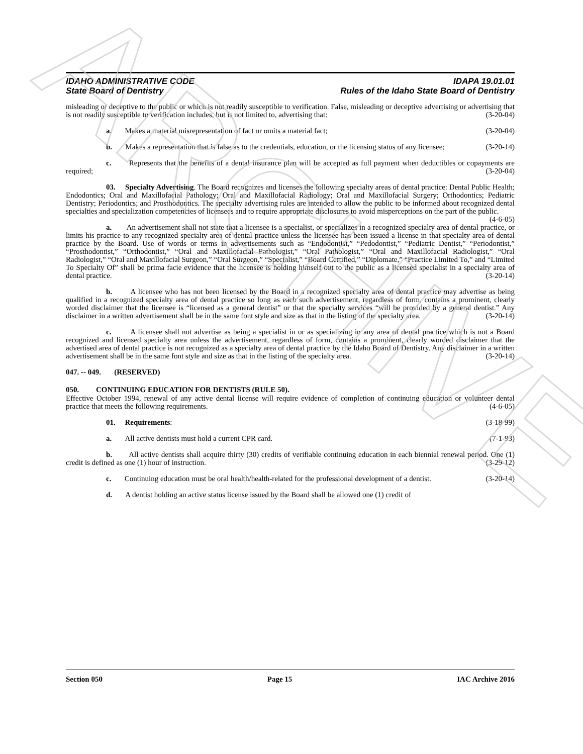IDAHO ADMINISTRATIVE CODE
State Board of Dentistry
IDAPA 19.01.01
Rules of the Idaho State Board of Dentistry
misleading or deceptive to the public or which is not readily susceptible to verification. False, misleading or deceptive advertising or advertising that is not readily susceptible to verification includes, but is not limited to, advertising that: (3-20-04)
a. Makes a material misrepresentation of fact or omits a material fact; (3-20-04)
b. Makes a representation that is false as to the credentials, education, or the licensing status of any licensee; (3-20-14)
c. Represents that the benefits of a dental insurance plan will be accepted as full payment when deductibles or copayments are required; (3-20-04)
03. Specialty Advertising. The Board recognizes and licenses the following specialty areas of dental practice: Dental Public Health; Endodontics; Oral and Maxillofacial Pathology; Oral and Maxillofacial Radiology; Oral and Maxillofacial Surgery; Orthodontics; Pediatric Dentistry; Periodontics; and Prosthodontics. The specialty advertising rules are intended to allow the public to be informed about recognized dental specialties and specialization competencies of licensees and to require appropriate disclosures to avoid misperceptions on the part of the public. (4-6-05)
a. An advertisement shall not state that a licensee is a specialist, or specializes in a recognized specialty area of dental practice, or limits his practice to any recognized specialty area of dental practice unless the licensee has been issued a license in that specialty area of dental practice by the Board. Use of words or terms in advertisements such as “Endodontist,” “Pedodontist,” “Pediatric Dentist,” “Periodontist,” “Prosthodontist,” “Orthodontist,” “Oral and Maxillofacial Pathologist,” “Oral Pathologist,” “Oral and Maxillofacial Radiologist,” “Oral Radiologist,” “Oral and Maxillofacial Surgeon,” “Oral Surgeon,” “Specialist,” “Board Certified,” “Diplomate,” “Practice Limited To,” and “Limited To Specialty Of” shall be prima facie evidence that the licensee is holding himself out to the public as a licensed specialist in a specialty area of dental practice. (3-20-14)
b. A licensee who has not been licensed by the Board in a recognized specialty area of dental practice may advertise as being qualified in a recognized specialty area of dental practice so long as each such advertisement, regardless of form, contains a prominent, clearly worded disclaimer that the licensee is “licensed as a general dentist” or that the specialty services “will be provided by a general dentist.” Any disclaimer in a written advertisement shall be in the same font style and size as that in the listing of the specialty area. (3-20-14)
c. A licensee shall not advertise as being a specialist in or as specializing in any area of dental practice which is not a Board recognized and licensed specialty area unless the advertisement, regardless of form, contains a prominent, clearly worded disclaimer that the advertised area of dental practice is not recognized as a specialty area of dental practice by the Idaho Board of Dentistry. Any disclaimer in a written advertisement shall be in the same font style and size as that in the listing of the specialty area. (3-20-14)
047. -- 049. (RESERVED)
050. CONTINUING EDUCATION FOR DENTISTS (RULE 50).
Effective October 1994, renewal of any active dental license will require evidence of completion of continuing education or volunteer dental practice that meets the following requirements. (4-6-05)
01. Requirements: (3-18-99)
a. All active dentists must hold a current CPR card. (7-1-93)
b. All active dentists shall acquire thirty (30) credits of verifiable continuing education in each biennial renewal period. One (1) credit is defined as one (1) hour of instruction. (3-29-12)
c. Continuing education must be oral health/health-related for the professional development of a dentist. (3-20-14)
d. A dentist holding an active status license issued by the Board shall be allowed one (1) credit of
Section 050 Page 15 IAC Archive 2016
ARCHIVE